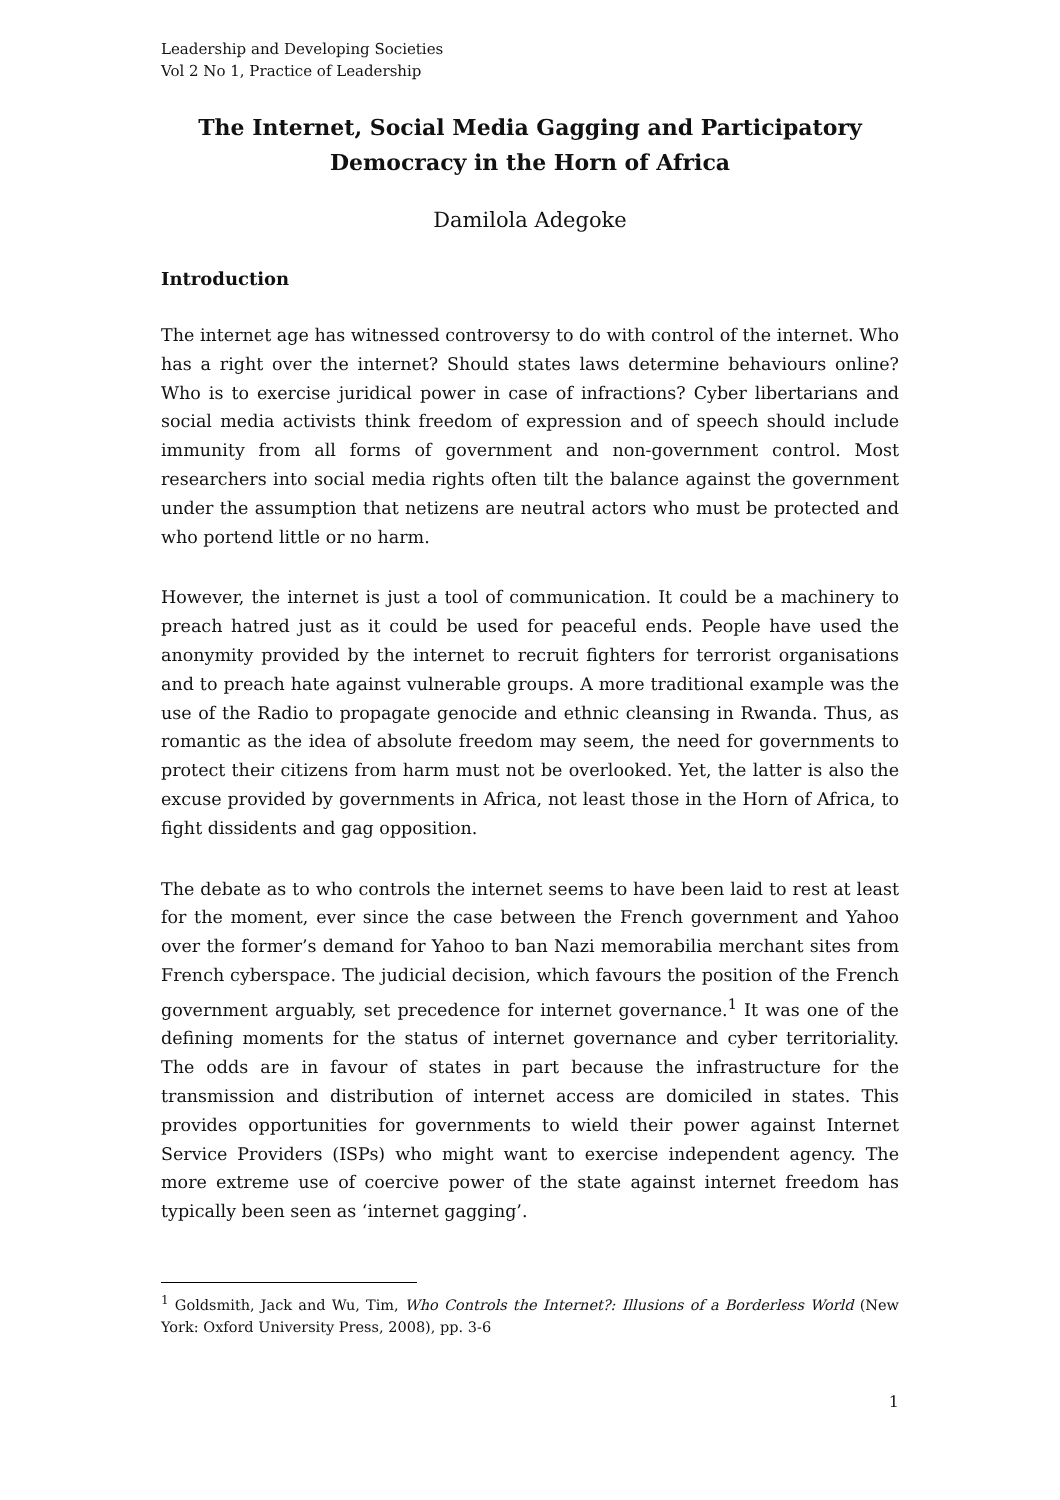Leadership and Developing Societies
Vol 2 No 1, Practice of Leadership
The Internet, Social Media Gagging and Participatory Democracy in the Horn of Africa
Damilola Adegoke
Introduction
The internet age has witnessed controversy to do with control of the internet. Who has a right over the internet? Should states laws determine behaviours online? Who is to exercise juridical power in case of infractions? Cyber libertarians and social media activists think freedom of expression and of speech should include immunity from all forms of government and non-government control. Most researchers into social media rights often tilt the balance against the government under the assumption that netizens are neutral actors who must be protected and who portend little or no harm.
However, the internet is just a tool of communication. It could be a machinery to preach hatred just as it could be used for peaceful ends. People have used the anonymity provided by the internet to recruit fighters for terrorist organisations and to preach hate against vulnerable groups. A more traditional example was the use of the Radio to propagate genocide and ethnic cleansing in Rwanda. Thus, as romantic as the idea of absolute freedom may seem, the need for governments to protect their citizens from harm must not be overlooked. Yet, the latter is also the excuse provided by governments in Africa, not least those in the Horn of Africa, to fight dissidents and gag opposition.
The debate as to who controls the internet seems to have been laid to rest at least for the moment, ever since the case between the French government and Yahoo over the former’s demand for Yahoo to ban Nazi memorabilia merchant sites from French cyberspace. The judicial decision, which favours the position of the French government arguably, set precedence for internet governance.<sup>1</sup> It was one of the defining moments for the status of internet governance and cyber territoriality. The odds are in favour of states in part because the infrastructure for the transmission and distribution of internet access are domiciled in states. This provides opportunities for governments to wield their power against Internet Service Providers (ISPs) who might want to exercise independent agency. The more extreme use of coercive power of the state against internet freedom has typically been seen as ‘internet gagging’.
<sup>1</sup> Goldsmith, Jack and Wu, Tim, Who Controls the Internet?: Illusions of a Borderless World (New York: Oxford University Press, 2008), pp. 3-6
1